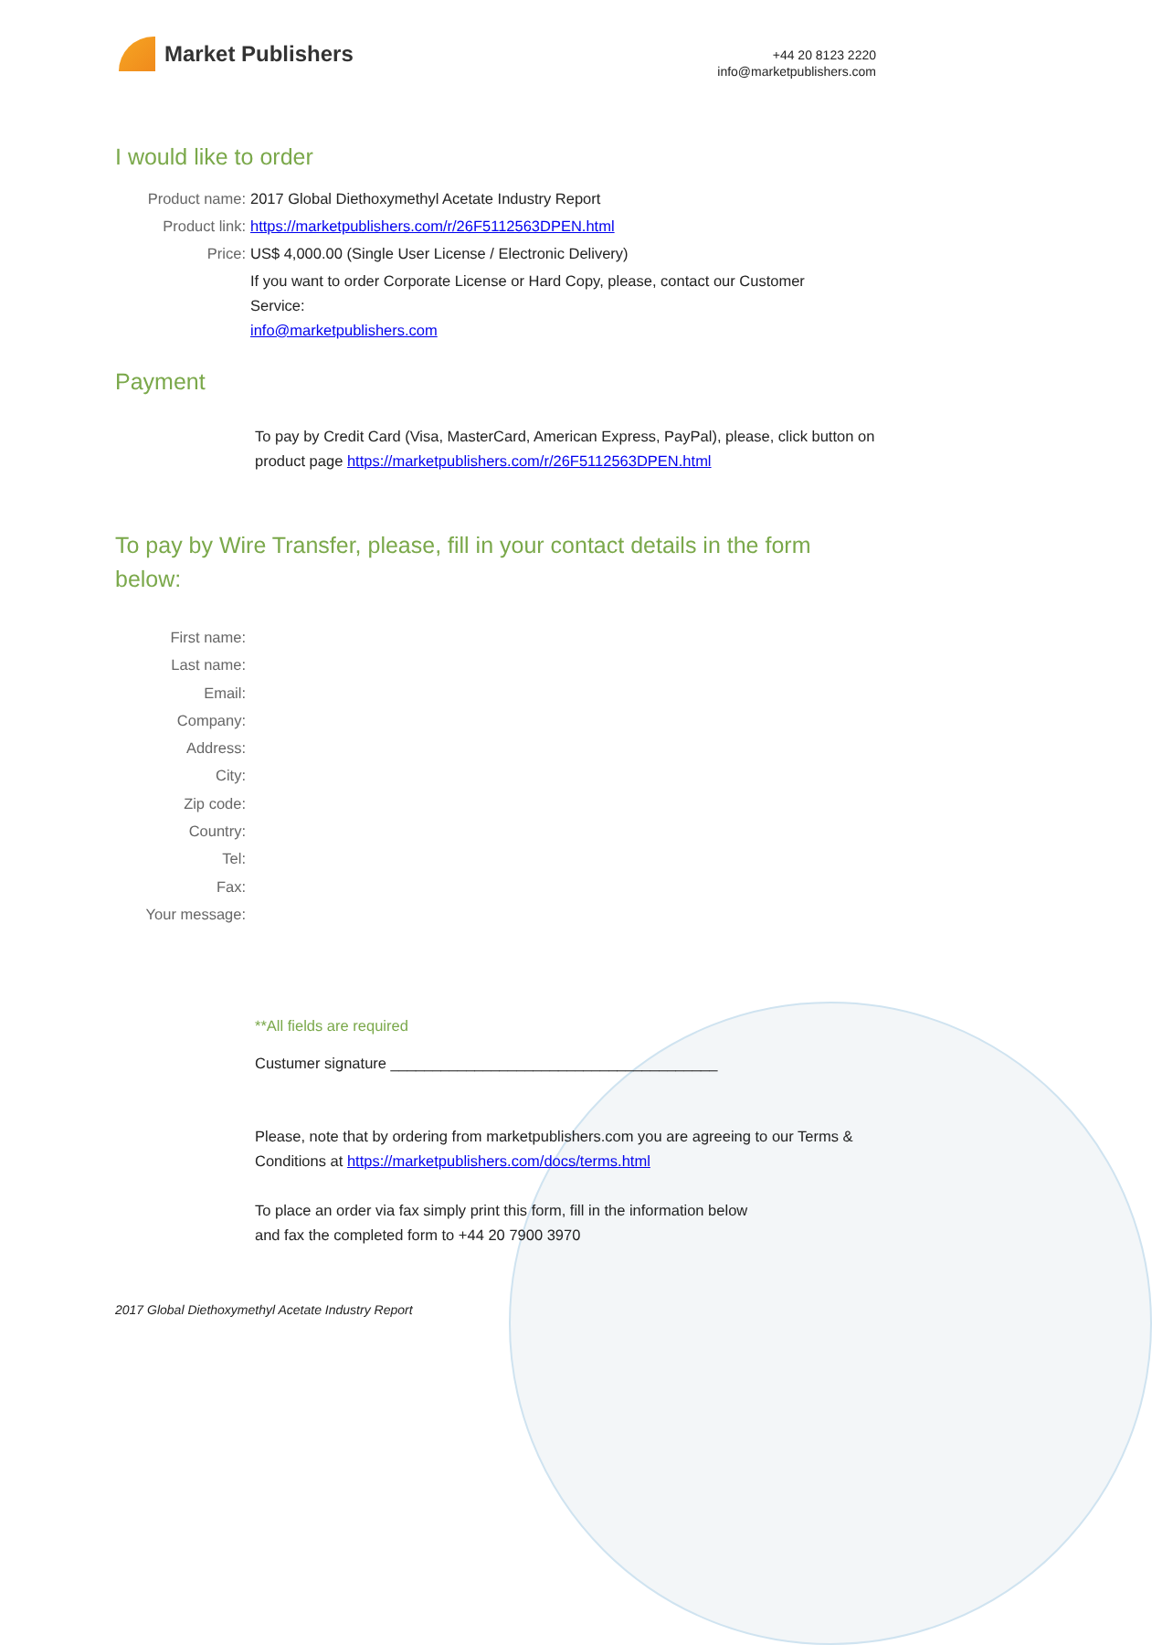Market Publishers
+44 20 8123 2220
info@marketpublishers.com
I would like to order
Product name: 2017 Global Diethoxymethyl Acetate Industry Report
Product link: https://marketpublishers.com/r/26F5112563DPEN.html
Price: US$ 4,000.00 (Single User License / Electronic Delivery)
If you want to order Corporate License or Hard Copy, please, contact our Customer Service:
info@marketpublishers.com
Payment
To pay by Credit Card (Visa, MasterCard, American Express, PayPal), please, click button on product page https://marketpublishers.com/r/26F5112563DPEN.html
To pay by Wire Transfer, please, fill in your contact details in the form below:
First name:
Last name:
Email:
Company:
Address:
City:
Zip code:
Country:
Tel:
Fax:
Your message:
**All fields are required
Custumer signature _______________________________________
Please, note that by ordering from marketpublishers.com you are agreeing to our Terms & Conditions at https://marketpublishers.com/docs/terms.html
To place an order via fax simply print this form, fill in the information below
and fax the completed form to +44 20 7900 3970
2017 Global Diethoxymethyl Acetate Industry Report